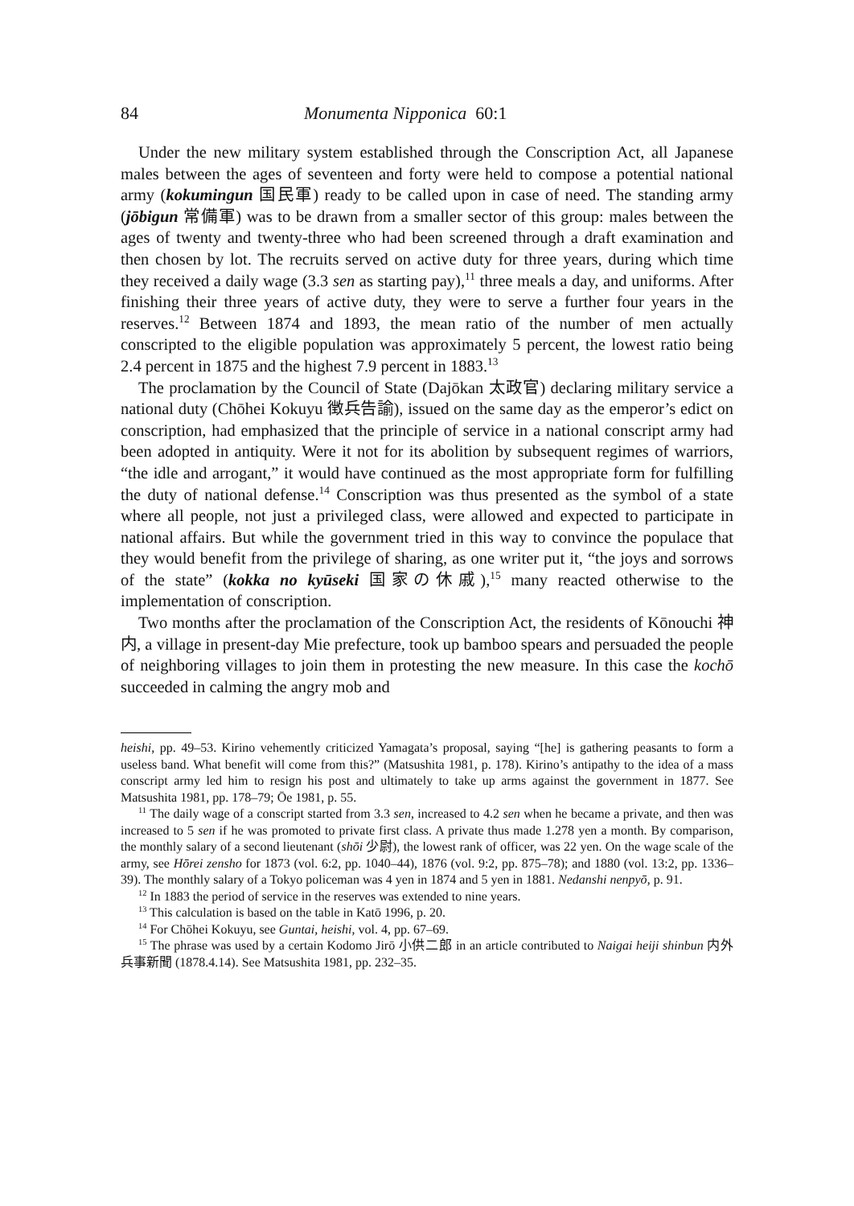84 Monumenta Nipponica 60:1
Under the new military system established through the Conscription Act, all Japanese males between the ages of seventeen and forty were held to compose a potential national army (kokumingun 国民軍) ready to be called upon in case of need. The standing army (jōbigun 常備軍) was to be drawn from a smaller sector of this group: males between the ages of twenty and twenty-three who had been screened through a draft examination and then chosen by lot. The recruits served on active duty for three years, during which time they received a daily wage (3.3 sen as starting pay),<sup>11</sup> three meals a day, and uniforms. After finishing their three years of active duty, they were to serve a further four years in the reserves.<sup>12</sup> Between 1874 and 1893, the mean ratio of the number of men actually conscripted to the eligible population was approximately 5 percent, the lowest ratio being 2.4 percent in 1875 and the highest 7.9 percent in 1883.<sup>13</sup>
The proclamation by the Council of State (Dajōkan 太政官) declaring military service a national duty (Chōhei Kokuyu 徴兵告諭), issued on the same day as the emperor’s edict on conscription, had emphasized that the principle of service in a national conscript army had been adopted in antiquity. Were it not for its abolition by subsequent regimes of warriors, “the idle and arrogant,” it would have continued as the most appropriate form for fulfilling the duty of national defense.<sup>14</sup> Conscription was thus presented as the symbol of a state where all people, not just a privileged class, were allowed and expected to participate in national affairs. But while the government tried in this way to convince the populace that they would benefit from the privilege of sharing, as one writer put it, “the joys and sorrows of the state” (kokka no kyūseki 国家の休戚),<sup>15</sup> many reacted otherwise to the implementation of conscription.
Two months after the proclamation of the Conscription Act, the residents of Kōnouchi 神内, a village in present-day Mie prefecture, took up bamboo spears and persuaded the people of neighboring villages to join them in protesting the new measure. In this case the kochō succeeded in calming the angry mob and
heishi, pp. 49–53. Kirino vehemently criticized Yamagata’s proposal, saying “[he] is gathering peasants to form a useless band. What benefit will come from this?” (Matsushita 1981, p. 178). Kirino’s antipathy to the idea of a mass conscript army led him to resign his post and ultimately to take up arms against the government in 1877. See Matsushita 1981, pp. 178–79; Ōe 1981, p. 55.
<sup>11</sup> The daily wage of a conscript started from 3.3 sen, increased to 4.2 sen when he became a private, and then was increased to 5 sen if he was promoted to private first class. A private thus made 1.278 yen a month. By comparison, the monthly salary of a second lieutenant (shōi 少尉), the lowest rank of officer, was 22 yen. On the wage scale of the army, see Hōrei zensho for 1873 (vol. 6:2, pp. 1040–44), 1876 (vol. 9:2, pp. 875–78); and 1880 (vol. 13:2, pp. 1336–39). The monthly salary of a Tokyo policeman was 4 yen in 1874 and 5 yen in 1881. Nedanshi nenpyō, p. 91.
<sup>12</sup> In 1883 the period of service in the reserves was extended to nine years.
<sup>13</sup> This calculation is based on the table in Katō 1996, p. 20.
<sup>14</sup> For Chōhei Kokuyu, see Guntai, heishi, vol. 4, pp. 67–69.
<sup>15</sup> The phrase was used by a certain Kodomo Jirō 小供二郎 in an article contributed to Naigai heiji shinbun 内外兵事新聞 (1878.4.14). See Matsushita 1981, pp. 232–35.